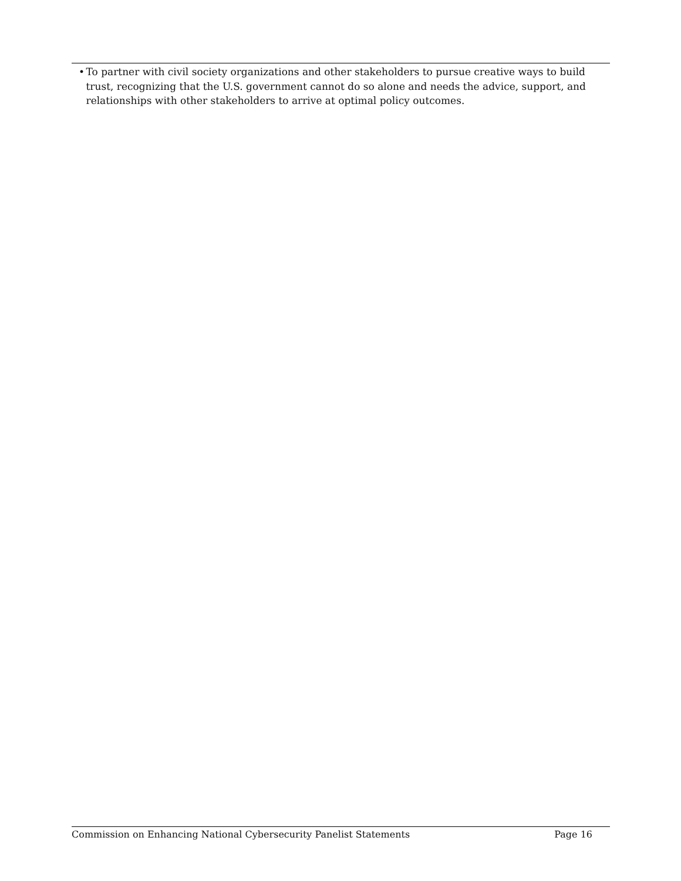• To partner with civil society organizations and other stakeholders to pursue creative ways to build trust, recognizing that the U.S. government cannot do so alone and needs the advice, support, and relationships with other stakeholders to arrive at optimal policy outcomes.
Commission on Enhancing National Cybersecurity Panelist Statements Page 16